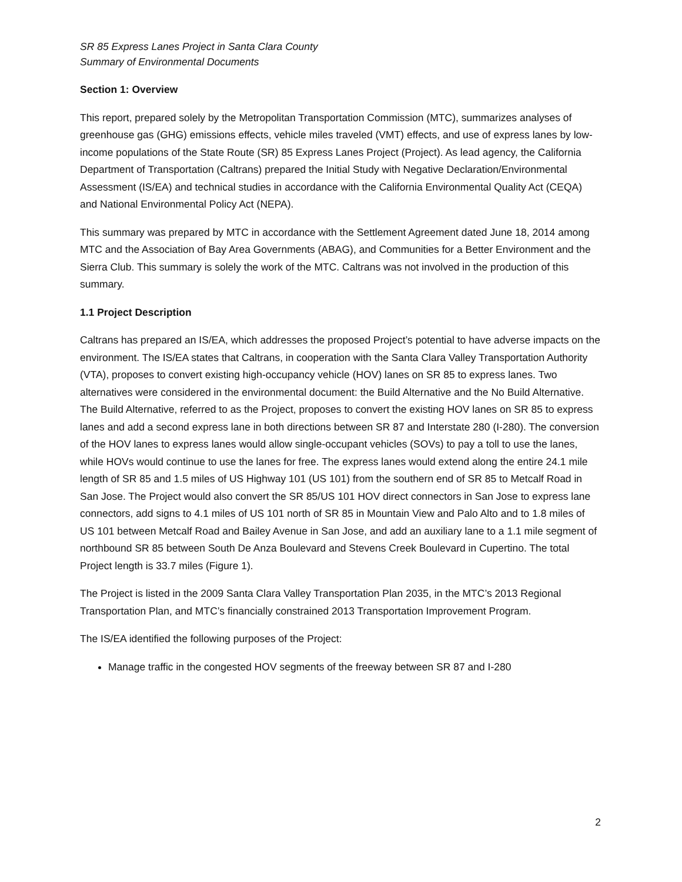SR 85 Express Lanes Project in Santa Clara County
Summary of Environmental Documents
Section 1: Overview
This report, prepared solely by the Metropolitan Transportation Commission (MTC), summarizes analyses of greenhouse gas (GHG) emissions effects, vehicle miles traveled (VMT) effects, and use of express lanes by low-income populations of the State Route (SR) 85 Express Lanes Project (Project). As lead agency, the California Department of Transportation (Caltrans) prepared the Initial Study with Negative Declaration/Environmental Assessment (IS/EA) and technical studies in accordance with the California Environmental Quality Act (CEQA) and National Environmental Policy Act (NEPA).
This summary was prepared by MTC in accordance with the Settlement Agreement dated June 18, 2014 among MTC and the Association of Bay Area Governments (ABAG), and Communities for a Better Environment and the Sierra Club. This summary is solely the work of the MTC. Caltrans was not involved in the production of this summary.
1.1 Project Description
Caltrans has prepared an IS/EA, which addresses the proposed Project’s potential to have adverse impacts on the environment. The IS/EA states that Caltrans, in cooperation with the Santa Clara Valley Transportation Authority (VTA), proposes to convert existing high-occupancy vehicle (HOV) lanes on SR 85 to express lanes. Two alternatives were considered in the environmental document: the Build Alternative and the No Build Alternative. The Build Alternative, referred to as the Project, proposes to convert the existing HOV lanes on SR 85 to express lanes and add a second express lane in both directions between SR 87 and Interstate 280 (I-280). The conversion of the HOV lanes to express lanes would allow single-occupant vehicles (SOVs) to pay a toll to use the lanes, while HOVs would continue to use the lanes for free. The express lanes would extend along the entire 24.1 mile length of SR 85 and 1.5 miles of US Highway 101 (US 101) from the southern end of SR 85 to Metcalf Road in San Jose. The Project would also convert the SR 85/US 101 HOV direct connectors in San Jose to express lane connectors, add signs to 4.1 miles of US 101 north of SR 85 in Mountain View and Palo Alto and to 1.8 miles of US 101 between Metcalf Road and Bailey Avenue in San Jose, and add an auxiliary lane to a 1.1 mile segment of northbound SR 85 between South De Anza Boulevard and Stevens Creek Boulevard in Cupertino. The total Project length is 33.7 miles (Figure 1).
The Project is listed in the 2009 Santa Clara Valley Transportation Plan 2035, in the MTC’s 2013 Regional Transportation Plan, and MTC’s financially constrained 2013 Transportation Improvement Program.
The IS/EA identified the following purposes of the Project:
Manage traffic in the congested HOV segments of the freeway between SR 87 and I-280
2